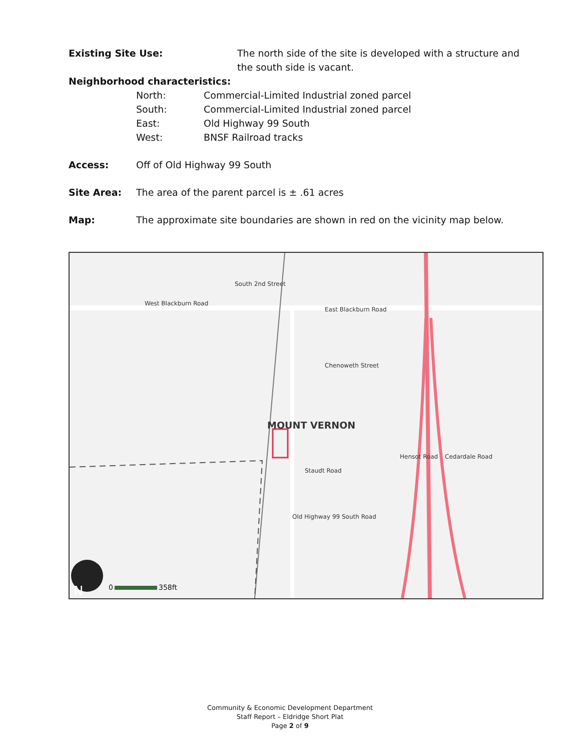Existing Site Use: The north side of the site is developed with a structure and the south side is vacant.
Neighborhood characteristics:
North: Commercial-Limited Industrial zoned parcel
South: Commercial-Limited Industrial zoned parcel
East: Old Highway 99 South
West: BNSF Railroad tracks
Access: Off of Old Highway 99 South
Site Area: The area of the parent parcel is ± .61 acres
Map: The approximate site boundaries are shown in red on the vicinity map below.
West Blackburn Road
East Blackburn Road
Chenoweth Street
Staudt Road
MOUNT VERNON
South 2nd Street
Cedardale Road
Hensot Road
Old Highway 99 South Road
N 0 358ft
Community & Economic Development Department
Staff Report – Eldridge Short Plat
Page 2 of 9